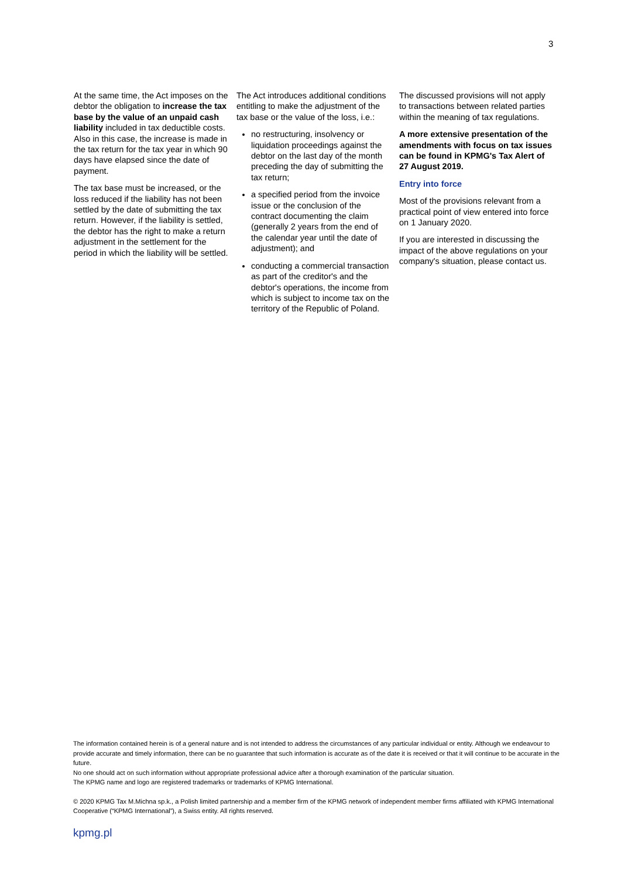3
At the same time, the Act imposes on the debtor the obligation to increase the tax base by the value of an unpaid cash liability included in tax deductible costs. Also in this case, the increase is made in the tax return for the tax year in which 90 days have elapsed since the date of payment.
The tax base must be increased, or the loss reduced if the liability has not been settled by the date of submitting the tax return. However, if the liability is settled, the debtor has the right to make a return adjustment in the settlement for the period in which the liability will be settled.
The Act introduces additional conditions entitling to make the adjustment of the tax base or the value of the loss, i.e.:
no restructuring, insolvency or liquidation proceedings against the debtor on the last day of the month preceding the day of submitting the tax return;
a specified period from the invoice issue or the conclusion of the contract documenting the claim (generally 2 years from the end of the calendar year until the date of adjustment); and
conducting a commercial transaction as part of the creditor's and the debtor's operations, the income from which is subject to income tax on the territory of the Republic of Poland.
The discussed provisions will not apply to transactions between related parties within the meaning of tax regulations.
A more extensive presentation of the amendments with focus on tax issues can be found in KPMG's Tax Alert of 27 August 2019.
Entry into force
Most of the provisions relevant from a practical point of view entered into force on 1 January 2020.
If you are interested in discussing the impact of the above regulations on your company's situation, please contact us.
The information contained herein is of a general nature and is not intended to address the circumstances of any particular individual or entity. Although we endeavour to provide accurate and timely information, there can be no guarantee that such information is accurate as of the date it is received or that it will continue to be accurate in the future.
No one should act on such information without appropriate professional advice after a thorough examination of the particular situation.
The KPMG name and logo are registered trademarks or trademarks of KPMG International.
© 2020 KPMG Tax M.Michna sp.k., a Polish limited partnership and a member firm of the KPMG network of independent member firms affiliated with KPMG International Cooperative (“KPMG International”), a Swiss entity. All rights reserved.
kpmg.pl